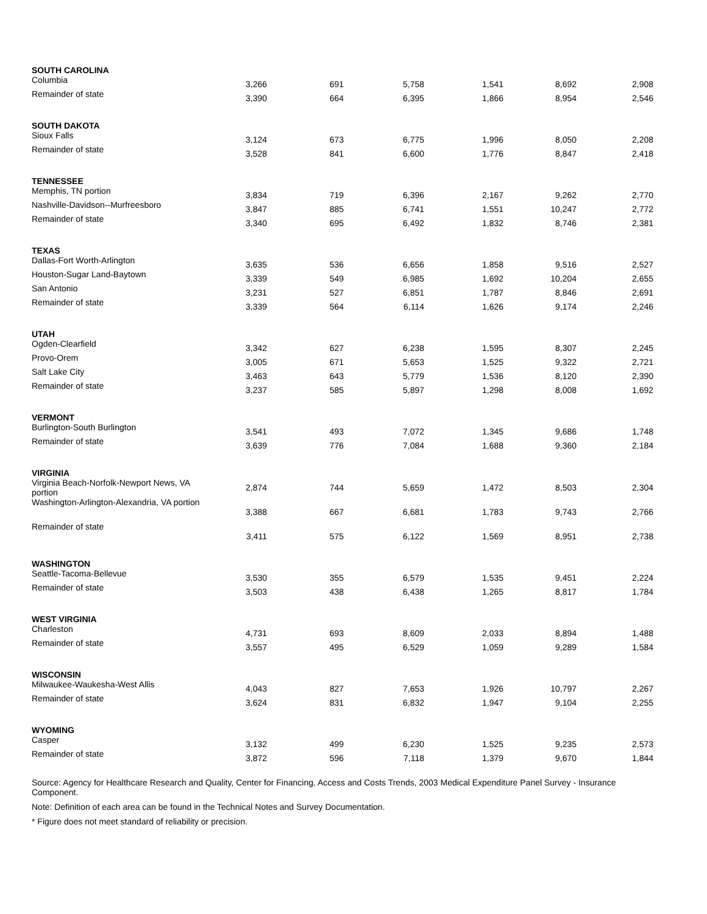| SOUTH CAROLINA | | | | | | |
| Columbia | 3,266 | 691 | 5,758 | 1,541 | 8,692 | 2,908 |
| Remainder of state | 3,390 | 664 | 6,395 | 1,866 | 8,954 | 2,546 |
| SOUTH DAKOTA | | | | | | |
| Sioux Falls | 3,124 | 673 | 6,775 | 1,996 | 8,050 | 2,208 |
| Remainder of state | 3,528 | 841 | 6,600 | 1,776 | 8,847 | 2,418 |
| TENNESSEE | | | | | | |
| Memphis, TN portion | 3,834 | 719 | 6,396 | 2,167 | 9,262 | 2,770 |
| Nashville-Davidson--Murfreesboro | 3,847 | 885 | 6,741 | 1,551 | 10,247 | 2,772 |
| Remainder of state | 3,340 | 695 | 6,492 | 1,832 | 8,746 | 2,381 |
| TEXAS | | | | | | |
| Dallas-Fort Worth-Arlington | 3,635 | 536 | 6,656 | 1,858 | 9,516 | 2,527 |
| Houston-Sugar Land-Baytown | 3,339 | 549 | 6,985 | 1,692 | 10,204 | 2,655 |
| San Antonio | 3,231 | 527 | 6,851 | 1,787 | 8,846 | 2,691 |
| Remainder of state | 3,339 | 564 | 6,114 | 1,626 | 9,174 | 2,246 |
| UTAH | | | | | | |
| Ogden-Clearfield | 3,342 | 627 | 6,238 | 1,595 | 8,307 | 2,245 |
| Provo-Orem | 3,005 | 671 | 5,653 | 1,525 | 9,322 | 2,721 |
| Salt Lake City | 3,463 | 643 | 5,779 | 1,536 | 8,120 | 2,390 |
| Remainder of state | 3,237 | 585 | 5,897 | 1,298 | 8,008 | 1,692 |
| VERMONT | | | | | | |
| Burlington-South Burlington | 3,541 | 493 | 7,072 | 1,345 | 9,686 | 1,748 |
| Remainder of state | 3,639 | 776 | 7,084 | 1,688 | 9,360 | 2,184 |
| VIRGINIA | | | | | | |
| Virginia Beach-Norfolk-Newport News, VA portion | 2,874 | 744 | 5,659 | 1,472 | 8,503 | 2,304 |
| Washington-Arlington-Alexandria, VA portion | 3,388 | 667 | 6,681 | 1,783 | 9,743 | 2,766 |
| Remainder of state | 3,411 | 575 | 6,122 | 1,569 | 8,951 | 2,738 |
| WASHINGTON | | | | | | |
| Seattle-Tacoma-Bellevue | 3,530 | 355 | 6,579 | 1,535 | 9,451 | 2,224 |
| Remainder of state | 3,503 | 438 | 6,438 | 1,265 | 8,817 | 1,784 |
| WEST VIRGINIA | | | | | | |
| Charleston | 4,731 | 693 | 8,609 | 2,033 | 8,894 | 1,488 |
| Remainder of state | 3,557 | 495 | 6,529 | 1,059 | 9,289 | 1,584 |
| WISCONSIN | | | | | | |
| Milwaukee-Waukesha-West Allis | 4,043 | 827 | 7,653 | 1,926 | 10,797 | 2,267 |
| Remainder of state | 3,624 | 831 | 6,832 | 1,947 | 9,104 | 2,255 |
| WYOMING | | | | | | |
| Casper | 3,132 | 499 | 6,230 | 1,525 | 9,235 | 2,573 |
| Remainder of state | 3,872 | 596 | 7,118 | 1,379 | 9,670 | 1,844 |
Source: Agency for Healthcare Research and Quality, Center for Financing, Access and Costs Trends, 2003 Medical Expenditure Panel Survey - Insurance Component.
Note: Definition of each area can be found in the Technical Notes and Survey Documentation.
* Figure does not meet standard of reliability or precision.